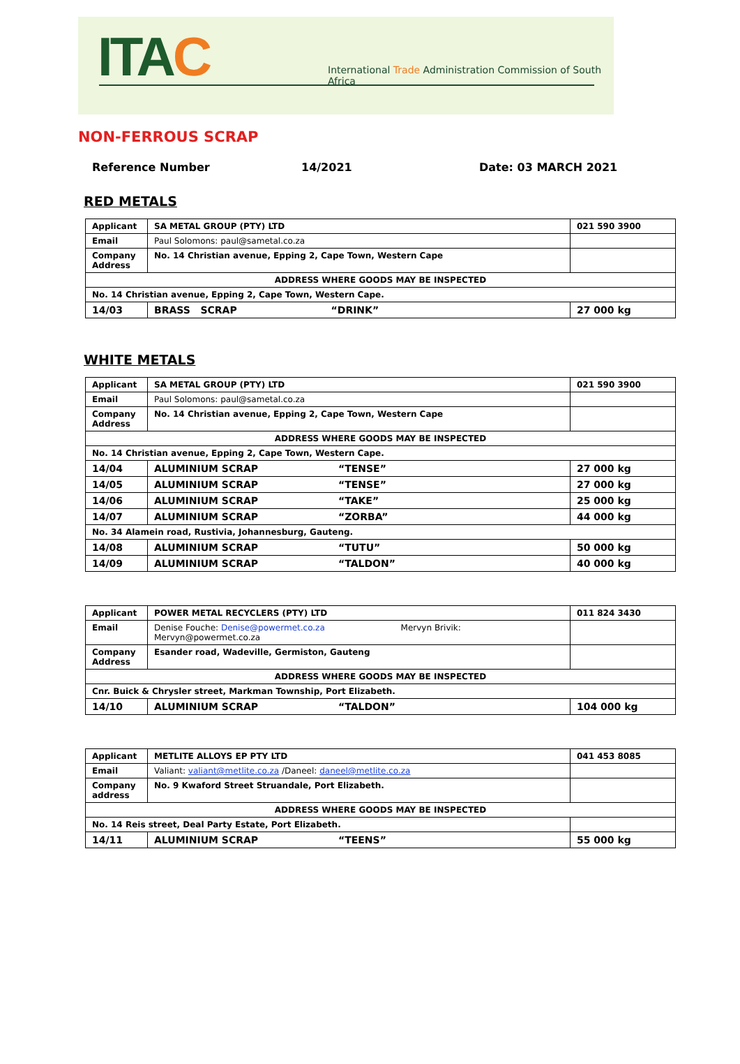ITAC
International Trade Administration Commission of South Africa
NON-FERROUS SCRAP
Reference Number 14/2021 Date: 03 MARCH 2021
RED METALS
| Applicant | SA METAL GROUP (PTY) LTD | 021 590 3900 |
| Email | Paul Solomons: paul@sametal.co.za | |
| Company Address | No. 14 Christian avenue, Epping 2, Cape Town, Western Cape | |
| ADDRESS WHERE GOODS MAY BE INSPECTED | | |
| No. 14 Christian avenue, Epping 2, Cape Town, Western Cape. | | |
| 14/03 | BRASS SCRAP “DRINK” | 27 000 kg |
WHITE METALS
| Applicant | SA METAL GROUP (PTY) LTD | 021 590 3900 |
| Email | Paul Solomons: paul@sametal.co.za | |
| Company Address | No. 14 Christian avenue, Epping 2, Cape Town, Western Cape | |
| ADDRESS WHERE GOODS MAY BE INSPECTED | | |
| No. 14 Christian avenue, Epping 2, Cape Town, Western Cape. | | |
| 14/04 | ALUMINIUM SCRAP “TENSE” | 27 000 kg |
| 14/05 | ALUMINIUM SCRAP “TENSE” | 27 000 kg |
| 14/06 | ALUMINIUM SCRAP “TAKE” | 25 000 kg |
| 14/07 | ALUMINIUM SCRAP “ZORBA” | 44 000 kg |
| No. 34 Alamein road, Rustivia, Johannesburg, Gauteng. | | |
| 14/08 | ALUMINIUM SCRAP “TUTU” | 50 000 kg |
| 14/09 | ALUMINIUM SCRAP “TALDON” | 40 000 kg |
| Applicant | POWER METAL RECYCLERS (PTY) LTD | 011 824 3430 |
| Email | Denise Fouche: Denise@powermet.co.za Mervyn Brivik: Mervyn@powermet.co.za | |
| Company Address | Esander road, Wadeville, Germiston, Gauteng | |
| ADDRESS WHERE GOODS MAY BE INSPECTED | | |
| Cnr. Buick & Chrysler street, Markman Township, Port Elizabeth. | | |
| 14/10 | ALUMINIUM SCRAP “TALDON” | 104 000 kg |
| Applicant | METLITE ALLOYS EP PTY LTD | 041 453 8085 |
| Email | Valiant: valiant@metlite.co.za /Daneel: daneel@metlite.co.za | |
| Company address | No. 9 Kwaford Street Struandale, Port Elizabeth. | |
| ADDRESS WHERE GOODS MAY BE INSPECTED | | |
| No. 14 Reis street, Deal Party Estate, Port Elizabeth. | | |
| 14/11 | ALUMINIUM SCRAP “TEENS” | 55 000 kg |